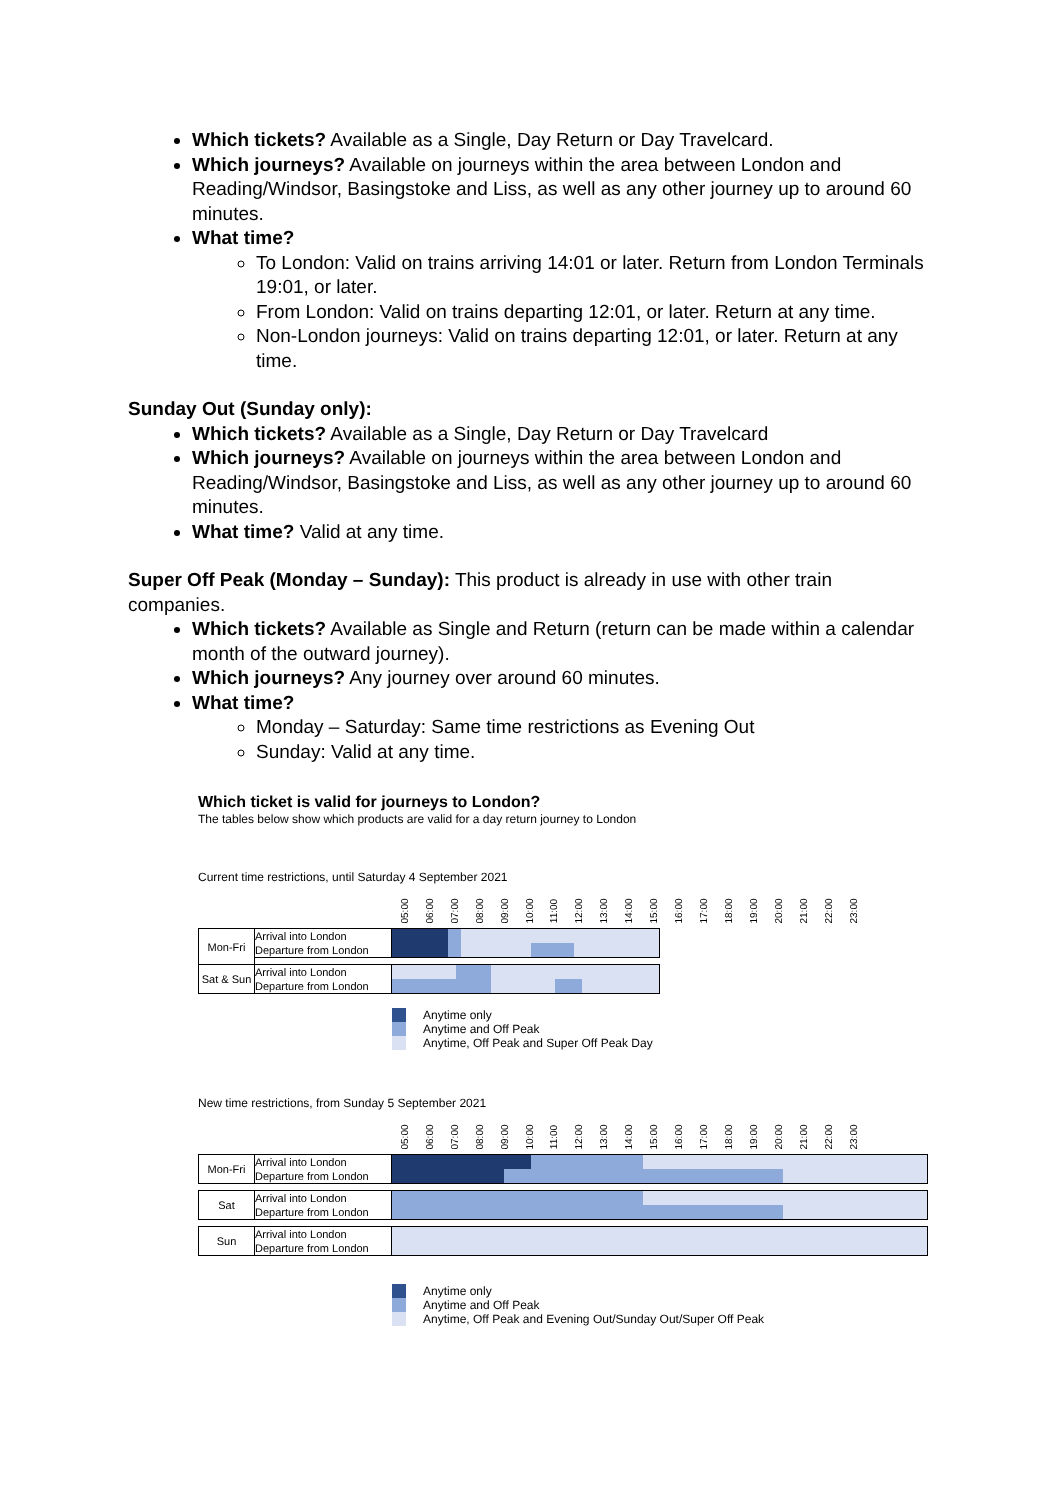Which tickets? Available as a Single, Day Return or Day Travelcard.
Which journeys? Available on journeys within the area between London and Reading/Windsor, Basingstoke and Liss, as well as any other journey up to around 60 minutes.
What time?
To London: Valid on trains arriving 14:01 or later. Return from London Terminals 19:01, or later.
From London: Valid on trains departing 12:01, or later. Return at any time.
Non-London journeys: Valid on trains departing 12:01, or later. Return at any time.
Sunday Out (Sunday only):
Which tickets? Available as a Single, Day Return or Day Travelcard
Which journeys? Available on journeys within the area between London and Reading/Windsor, Basingstoke and Liss, as well as any other journey up to around 60 minutes.
What time? Valid at any time.
Super Off Peak (Monday – Sunday): This product is already in use with other train companies.
Which tickets? Available as Single and Return (return can be made within a calendar month of the outward journey).
Which journeys? Any journey over around 60 minutes.
What time?
Monday – Saturday: Same time restrictions as Evening Out
Sunday: Valid at any time.
Which ticket is valid for journeys to London?
The tables below show which products are valid for a day return journey to London
Current time restrictions, until Saturday 4 September 2021
| | | 05:00 06:00 07:00 08:00 09:00 10:00 11:00 12:00 13:00 14:00 15:00 16:00 17:00 18:00 19:00 20:00 21:00 22:00 23:00 |
| --- | --- | --- |
| Mon-Fri | Arrival into London Departure from London | |
| Sat & Sun | Arrival into London Departure from London | |
Anytime only
Anytime and Off Peak
Anytime, Off Peak and Super Off Peak Day
New time restrictions, from Sunday 5 September 2021
| | | 05:00 06:00 07:00 08:00 09:00 10:00 11:00 12:00 13:00 14:00 15:00 16:00 17:00 18:00 19:00 20:00 21:00 22:00 23:00 |
| --- | --- | --- |
| Mon-Fri | Arrival into London Departure from London | |
| Sat | Arrival into London Departure from London | |
| Sun | Arrival into London Departure from London | |
Anytime only
Anytime and Off Peak
Anytime, Off Peak and Evening Out/Sunday Out/Super Off Peak